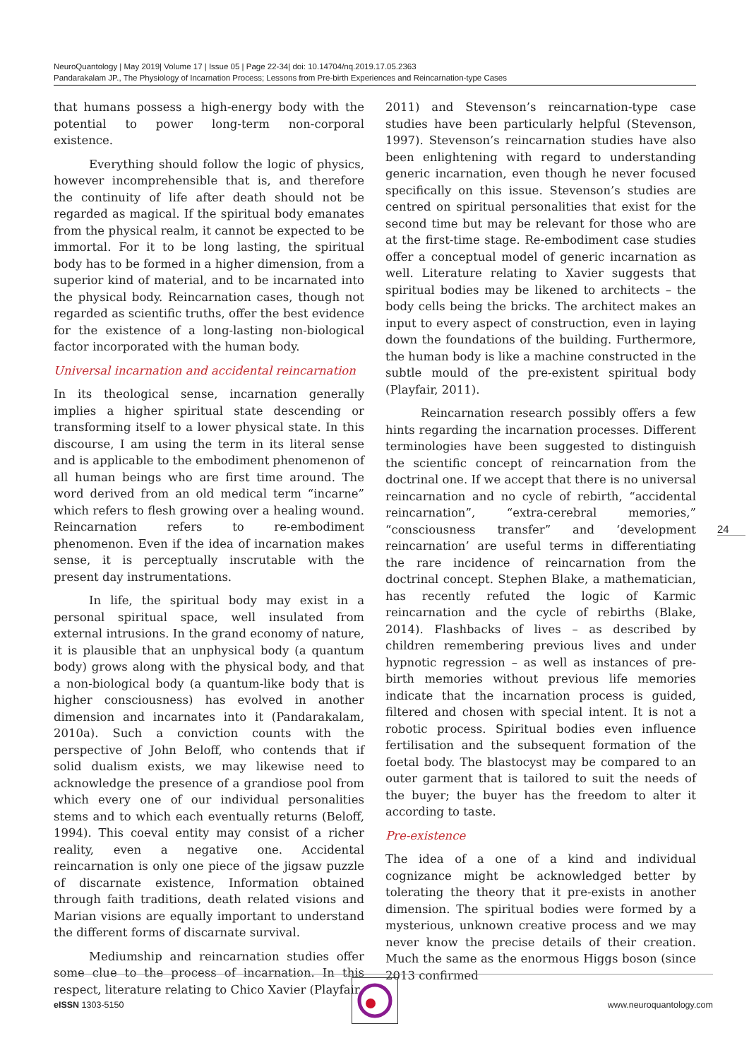NeuroQuantology | May 2019| Volume 17 | Issue 05 | Page 22-34| doi: 10.14704/nq.2019.17.05.2363
Pandarakalam JP., The Physiology of Incarnation Process; Lessons from Pre-birth Experiences and Reincarnation-type Cases
that humans possess a high-energy body with the potential to power long-term non-corporal existence.
Everything should follow the logic of physics, however incomprehensible that is, and therefore the continuity of life after death should not be regarded as magical. If the spiritual body emanates from the physical realm, it cannot be expected to be immortal. For it to be long lasting, the spiritual body has to be formed in a higher dimension, from a superior kind of material, and to be incarnated into the physical body. Reincarnation cases, though not regarded as scientific truths, offer the best evidence for the existence of a long-lasting non-biological factor incorporated with the human body.
Universal incarnation and accidental reincarnation
In its theological sense, incarnation generally implies a higher spiritual state descending or transforming itself to a lower physical state. In this discourse, I am using the term in its literal sense and is applicable to the embodiment phenomenon of all human beings who are first time around. The word derived from an old medical term “incarne” which refers to flesh growing over a healing wound. Reincarnation refers to re-embodiment phenomenon. Even if the idea of incarnation makes sense, it is perceptually inscrutable with the present day instrumentations.
In life, the spiritual body may exist in a personal spiritual space, well insulated from external intrusions. In the grand economy of nature, it is plausible that an unphysical body (a quantum body) grows along with the physical body, and that a non-biological body (a quantum-like body that is higher consciousness) has evolved in another dimension and incarnates into it (Pandarakalam, 2010a). Such a conviction counts with the perspective of John Beloff, who contends that if solid dualism exists, we may likewise need to acknowledge the presence of a grandiose pool from which every one of our individual personalities stems and to which each eventually returns (Beloff, 1994). This coeval entity may consist of a richer reality, even a negative one. Accidental reincarnation is only one piece of the jigsaw puzzle of discarnate existence, Information obtained through faith traditions, death related visions and Marian visions are equally important to understand the different forms of discarnate survival.
Mediumship and reincarnation studies offer some clue to the process of incarnation. In this respect, literature relating to Chico Xavier (Playfair,
2011) and Stevenson’s reincarnation-type case studies have been particularly helpful (Stevenson, 1997). Stevenson’s reincarnation studies have also been enlightening with regard to understanding generic incarnation, even though he never focused specifically on this issue. Stevenson’s studies are centred on spiritual personalities that exist for the second time but may be relevant for those who are at the first-time stage. Re-embodiment case studies offer a conceptual model of generic incarnation as well. Literature relating to Xavier suggests that spiritual bodies may be likened to architects – the body cells being the bricks. The architect makes an input to every aspect of construction, even in laying down the foundations of the building. Furthermore, the human body is like a machine constructed in the subtle mould of the pre-existent spiritual body (Playfair, 2011).
Reincarnation research possibly offers a few hints regarding the incarnation processes. Different terminologies have been suggested to distinguish the scientific concept of reincarnation from the doctrinal one. If we accept that there is no universal reincarnation and no cycle of rebirth, “accidental reincarnation”, “extra-cerebral memories,” “consciousness transfer” and ‘development reincarnation’ are useful terms in differentiating the rare incidence of reincarnation from the doctrinal concept. Stephen Blake, a mathematician, has recently refuted the logic of Karmic reincarnation and the cycle of rebirths (Blake, 2014). Flashbacks of lives – as described by children remembering previous lives and under hypnotic regression – as well as instances of pre-birth memories without previous life memories indicate that the incarnation process is guided, filtered and chosen with special intent. It is not a robotic process. Spiritual bodies even influence fertilisation and the subsequent formation of the foetal body. The blastocyst may be compared to an outer garment that is tailored to suit the needs of the buyer; the buyer has the freedom to alter it according to taste.
Pre-existence
The idea of a one of a kind and individual cognizance might be acknowledged better by tolerating the theory that it pre-exists in another dimension. The spiritual bodies were formed by a mysterious, unknown creative process and we may never know the precise details of their creation. Much the same as the enormous Higgs boson (since 2013 confirmed
24
eISSN 1303-5150 www.neuroquantology.com